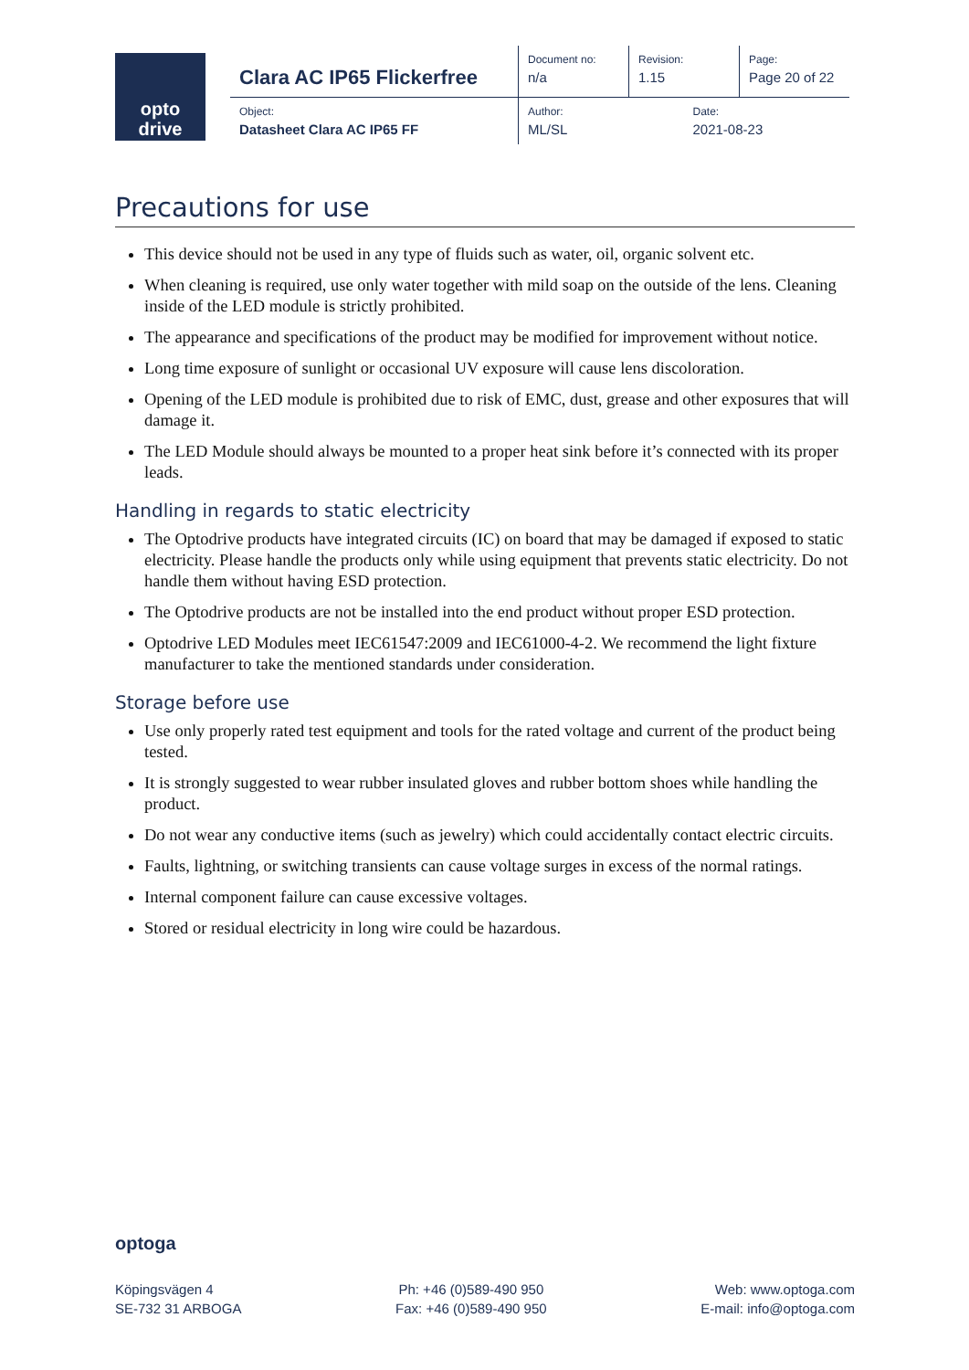opto
drive
| Clara AC IP65 Flickerfree | Document no: n/a | Revision: 1.15 | Page: Page 20 of 22 |
| Object: Datasheet Clara AC IP65 FF | Author: ML/SL | Date: 2021-08-23 | |
Precautions for use
This device should not be used in any type of fluids such as water, oil, organic solvent etc.
When cleaning is required, use only water together with mild soap on the outside of the lens. Cleaning inside of the LED module is strictly prohibited.
The appearance and specifications of the product may be modified for improvement without notice.
Long time exposure of sunlight or occasional UV exposure will cause lens discoloration.
Opening of the LED module is prohibited due to risk of EMC, dust, grease and other exposures that will damage it.
The LED Module should always be mounted to a proper heat sink before it’s connected with its proper leads.
Handling in regards to static electricity
The Optodrive products have integrated circuits (IC) on board that may be damaged if exposed to static electricity. Please handle the products only while using equipment that prevents static electricity. Do not handle them without having ESD protection.
The Optodrive products are not be installed into the end product without proper ESD protection.
Optodrive LED Modules meet IEC61547:2009 and IEC61000-4-2. We recommend the light fixture manufacturer to take the mentioned standards under consideration.
Storage before use
Use only properly rated test equipment and tools for the rated voltage and current of the product being tested.
It is strongly suggested to wear rubber insulated gloves and rubber bottom shoes while handling the product.
Do not wear any conductive items (such as jewelry) which could accidentally contact electric circuits.
Faults, lightning, or switching transients can cause voltage surges in excess of the normal ratings.
Internal component failure can cause excessive voltages.
Stored or residual electricity in long wire could be hazardous.
optoga
Köpingsvägen 4
SE-732 31 ARBOGA
Ph: +46 (0)589-490 950
Fax: +46 (0)589-490 950
Web: www.optoga.com
E-mail: info@optoga.com